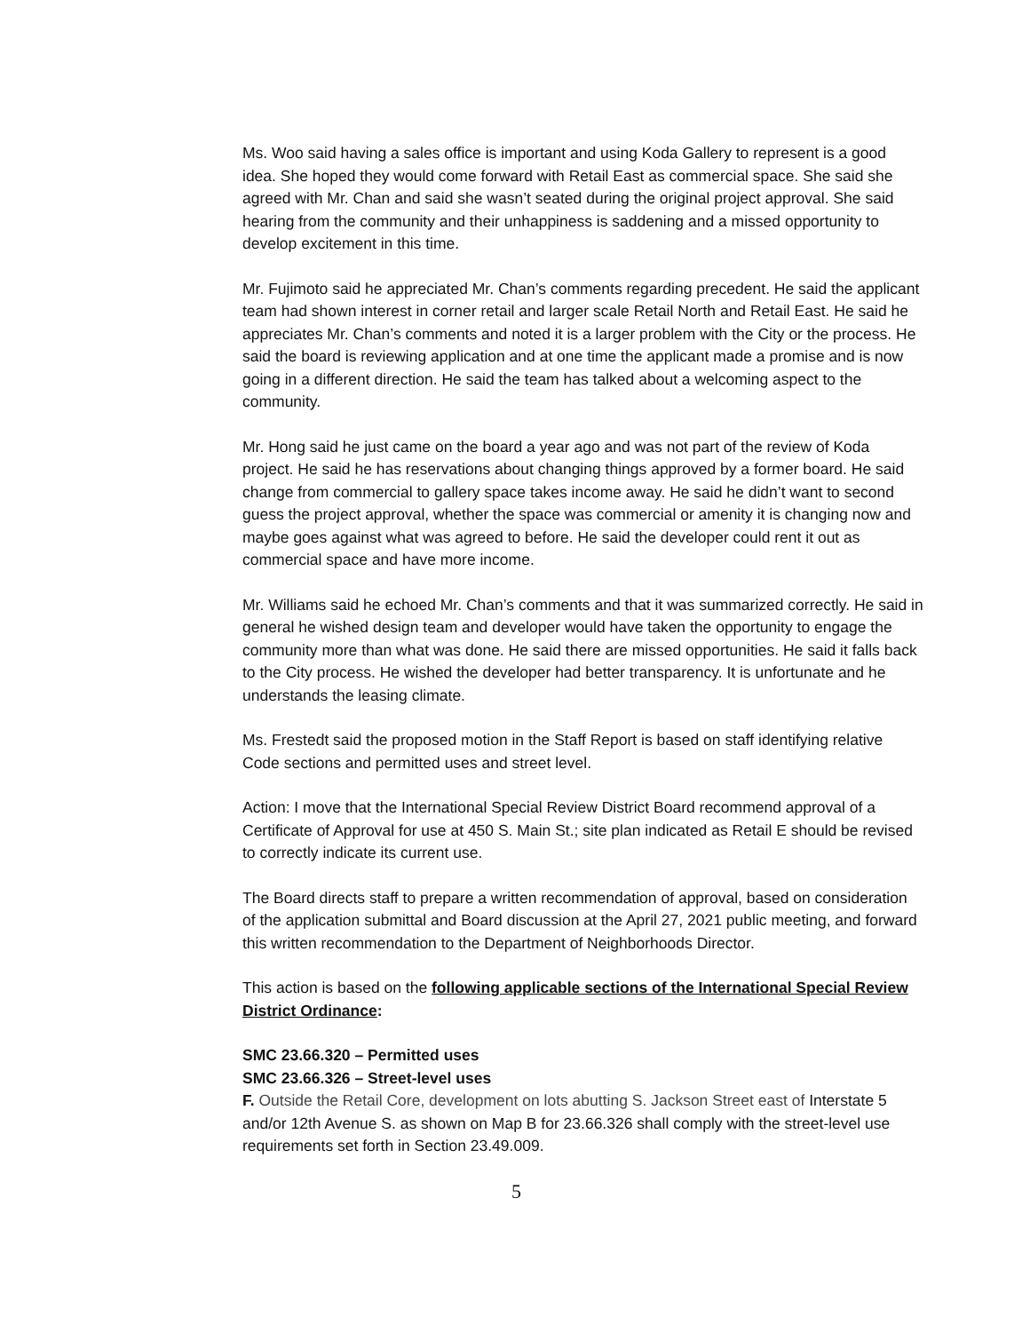Ms. Woo said having a sales office is important and using Koda Gallery to represent is a good idea. She hoped they would come forward with Retail East as commercial space. She said she agreed with Mr. Chan and said she wasn’t seated during the original project approval. She said hearing from the community and their unhappiness is saddening and a missed opportunity to develop excitement in this time.
Mr. Fujimoto said he appreciated Mr. Chan’s comments regarding precedent. He said the applicant team had shown interest in corner retail and larger scale Retail North and Retail East. He said he appreciates Mr. Chan’s comments and noted it is a larger problem with the City or the process. He said the board is reviewing application and at one time the applicant made a promise and is now going in a different direction. He said the team has talked about a welcoming aspect to the community.
Mr. Hong said he just came on the board a year ago and was not part of the review of Koda project. He said he has reservations about changing things approved by a former board. He said change from commercial to gallery space takes income away. He said he didn’t want to second guess the project approval, whether the space was commercial or amenity it is changing now and maybe goes against what was agreed to before. He said the developer could rent it out as commercial space and have more income.
Mr. Williams said he echoed Mr. Chan’s comments and that it was summarized correctly. He said in general he wished design team and developer would have taken the opportunity to engage the community more than what was done. He said there are missed opportunities. He said it falls back to the City process. He wished the developer had better transparency. It is unfortunate and he understands the leasing climate.
Ms. Frestedt said the proposed motion in the Staff Report is based on staff identifying relative Code sections and permitted uses and street level.
Action: I move that the International Special Review District Board recommend approval of a Certificate of Approval for use at 450 S. Main St.; site plan indicated as Retail E should be revised to correctly indicate its current use.
The Board directs staff to prepare a written recommendation of approval, based on consideration of the application submittal and Board discussion at the April 27, 2021 public meeting, and forward this written recommendation to the Department of Neighborhoods Director.
This action is based on the following applicable sections of the International Special Review District Ordinance:
SMC 23.66.320 – Permitted uses
SMC 23.66.326 – Street-level uses
F. Outside the Retail Core, development on lots abutting S. Jackson Street east of Interstate 5 and/or 12th Avenue S. as shown on Map B for 23.66.326 shall comply with the street-level use requirements set forth in Section 23.49.009.
5